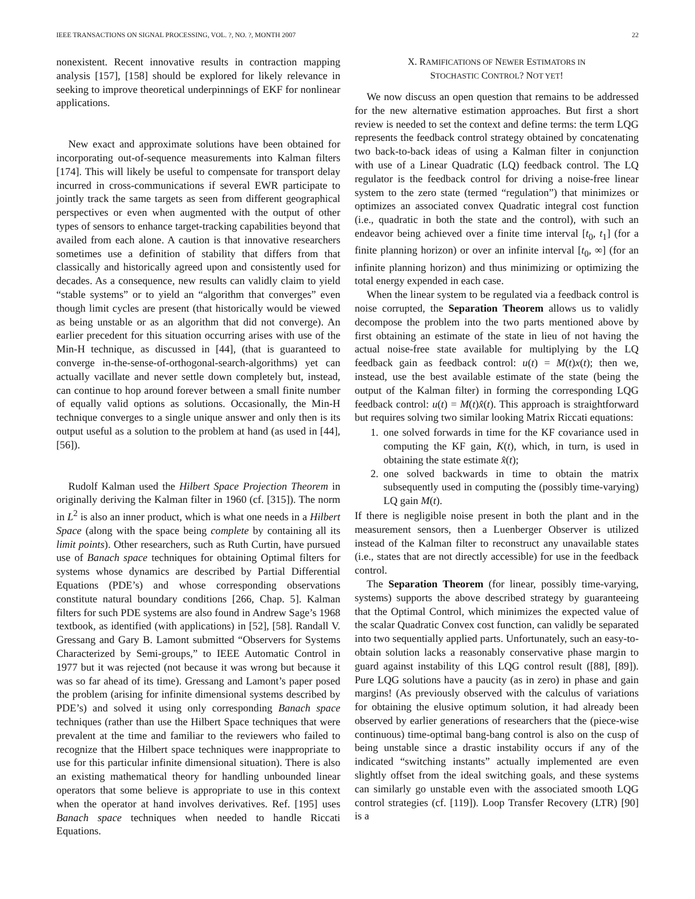IEEE TRANSACTIONS ON SIGNAL PROCESSING, VOL. ?, NO. ?, MONTH 2007 22
nonexistent. Recent innovative results in contraction mapping analysis [157], [158] should be explored for likely relevance in seeking to improve theoretical underpinnings of EKF for nonlinear applications.
New exact and approximate solutions have been obtained for incorporating out-of-sequence measurements into Kalman filters [174]. This will likely be useful to compensate for transport delay incurred in cross-communications if several EWR participate to jointly track the same targets as seen from different geographical perspectives or even when augmented with the output of other types of sensors to enhance target-tracking capabilities beyond that availed from each alone. A caution is that innovative researchers sometimes use a definition of stability that differs from that classically and historically agreed upon and consistently used for decades. As a consequence, new results can validly claim to yield “stable systems” or to yield an “algorithm that converges” even though limit cycles are present (that historically would be viewed as being unstable or as an algorithm that did not converge). An earlier precedent for this situation occurring arises with use of the Min-H technique, as discussed in [44], (that is guaranteed to converge in-the-sense-of-orthogonal-search-algorithms) yet can actually vacillate and never settle down completely but, instead, can continue to hop around forever between a small finite number of equally valid options as solutions. Occasionally, the Min-H technique converges to a single unique answer and only then is its output useful as a solution to the problem at hand (as used in [44], [56]).
Rudolf Kalman used the Hilbert Space Projection Theorem in originally deriving the Kalman filter in 1960 (cf. [315]). The norm in L<sup>2</sup> is also an inner product, which is what one needs in a Hilbert Space (along with the space being complete by containing all its limit points). Other researchers, such as Ruth Curtin, have pursued use of Banach space techniques for obtaining Optimal filters for systems whose dynamics are described by Partial Differential Equations (PDE’s) and whose corresponding observations constitute natural boundary conditions [266, Chap. 5]. Kalman filters for such PDE systems are also found in Andrew Sage’s 1968 textbook, as identified (with applications) in [52], [58]. Randall V. Gressang and Gary B. Lamont submitted “Observers for Systems Characterized by Semi-groups,” to IEEE Automatic Control in 1977 but it was rejected (not because it was wrong but because it was so far ahead of its time). Gressang and Lamont’s paper posed the problem (arising for infinite dimensional systems described by PDE’s) and solved it using only corresponding Banach space techniques (rather than use the Hilbert Space techniques that were prevalent at the time and familiar to the reviewers who failed to recognize that the Hilbert space techniques were inappropriate to use for this particular infinite dimensional situation). There is also an existing mathematical theory for handling unbounded linear operators that some believe is appropriate to use in this context when the operator at hand involves derivatives. Ref. [195] uses Banach space techniques when needed to handle Riccati Equations.
X. RAMIFICATIONS OF NEWER ESTIMATORS IN
STOCHASTIC CONTROL? NOT YET!
We now discuss an open question that remains to be addressed for the new alternative estimation approaches. But first a short review is needed to set the context and define terms: the term LQG represents the feedback control strategy obtained by concatenating two back-to-back ideas of using a Kalman filter in conjunction with use of a Linear Quadratic (LQ) feedback control. The LQ regulator is the feedback control for driving a noise-free linear system to the zero state (termed “regulation”) that minimizes or optimizes an associated convex Quadratic integral cost function (i.e., quadratic in both the state and the control), with such an endeavor being achieved over a finite time interval [t<sub>0</sub>, t<sub>1</sub>] (for a finite planning horizon) or over an infinite interval [t<sub>0</sub>, ∞] (for an infinite planning horizon) and thus minimizing or optimizing the total energy expended in each case.
When the linear system to be regulated via a feedback control is noise corrupted, the Separation Theorem allows us to validly decompose the problem into the two parts mentioned above by first obtaining an estimate of the state in lieu of not having the actual noise-free state available for multiplying by the LQ feedback gain as feedback control: u(t) = M(t)x(t); then we, instead, use the best available estimate of the state (being the output of the Kalman filter) in forming the corresponding LQG feedback control: u(t) = M(t)x̂(t). This approach is straightforward but requires solving two similar looking Matrix Riccati equations:
1. one solved forwards in time for the KF covariance used in computing the KF gain, K(t), which, in turn, is used in obtaining the state estimate x̂(t);
2. one solved backwards in time to obtain the matrix subsequently used in computing the (possibly time-varying) LQ gain M(t).
If there is negligible noise present in both the plant and in the measurement sensors, then a Luenberger Observer is utilized instead of the Kalman filter to reconstruct any unavailable states (i.e., states that are not directly accessible) for use in the feedback control.
The Separation Theorem (for linear, possibly time-varying, systems) supports the above described strategy by guaranteeing that the Optimal Control, which minimizes the expected value of the scalar Quadratic Convex cost function, can validly be separated into two sequentially applied parts. Unfortunately, such an easy-to-obtain solution lacks a reasonably conservative phase margin to guard against instability of this LQG control result ([88], [89]). Pure LQG solutions have a paucity (as in zero) in phase and gain margins! (As previously observed with the calculus of variations for obtaining the elusive optimum solution, it had already been observed by earlier generations of researchers that the (piece-wise continuous) time-optimal bang-bang control is also on the cusp of being unstable since a drastic instability occurs if any of the indicated “switching instants” actually implemented are even slightly offset from the ideal switching goals, and these systems can similarly go unstable even with the associated smooth LQG control strategies (cf. [119]). Loop Transfer Recovery (LTR) [90] is a